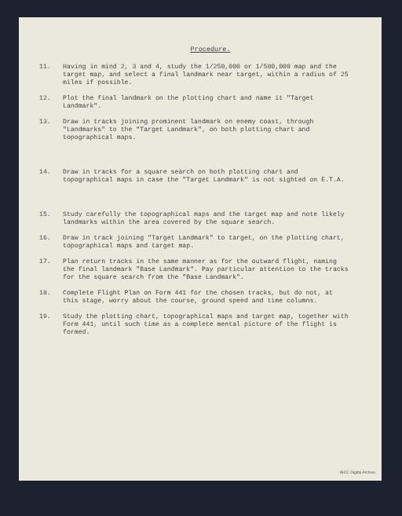Procedure.
11. Having in mind 2, 3 and 4, study the 1/250,000 or 1/500,000 map and the target map, and select a final landmark near target, within a radius of 25 miles if possible.
12. Plot the final landmark on the plotting chart and name it "Target Landmark".
13. Draw in tracks joining prominent landmark on enemy coast, through "Landmarks" to the "Target Landmark", on both plotting chart and topographical maps.
14. Draw in tracks for a square search on both plotting chart and topographical maps in case the "Target Landmark" is not sighted on E.T.A.
15. Study carefully the topographical maps and the target map and note likely landmarks within the area covered by the square search.
16. Draw in track joining "Target Landmark" to target, on the plotting chart, topographical maps and target map.
17. Plan return tracks in the same manner as for the outward flight, naming the final landmark "Base Landmark". Pay particular attention to the tracks for the square search from the "Base Landmark".
18. Complete Flight Plan on Form 441 for the chosen tracks, but do not, at this stage, worry about the course, ground speed and time columns.
19. Study the plotting chart, topographical maps and target map, together with Form 441, until such time as a complete mental picture of the flight is formed.
IBCC Digital Archive